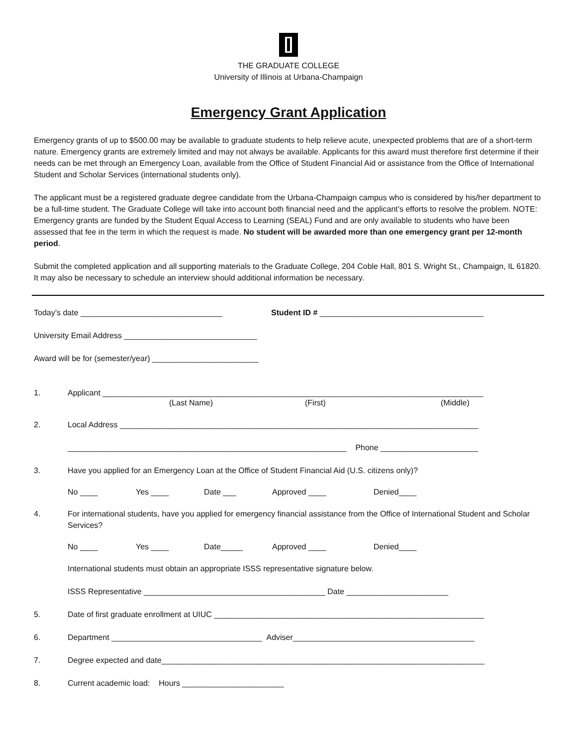THE GRADUATE COLLEGE
University of Illinois at Urbana-Champaign
Emergency Grant Application
Emergency grants of up to $500.00 may be available to graduate students to help relieve acute, unexpected problems that are of a short-term nature. Emergency grants are extremely limited and may not always be available. Applicants for this award must therefore first determine if their needs can be met through an Emergency Loan, available from the Office of Student Financial Aid or assistance from the Office of International Student and Scholar Services (international students only).
The applicant must be a registered graduate degree candidate from the Urbana-Champaign campus who is considered by his/her department to be a full-time student. The Graduate College will take into account both financial need and the applicant’s efforts to resolve the problem. NOTE: Emergency grants are funded by the Student Equal Access to Learning (SEAL) Fund and are only available to students who have been assessed that fee in the term in which the request is made. No student will be awarded more than one emergency grant per 12-month period.
Submit the completed application and all supporting materials to the Graduate College, 204 Coble Hall, 801 S. Wright St., Champaign, IL 61820. It may also be necessary to schedule an interview should additional information be necessary.
Today’s date ________________________________ Student ID # _____________________________________
University Email Address ______________________________
Award will be for (semester/year) ________________________
1. Applicant ______________________________________________________________________________________
(Last Name) (First) (Middle)
2. Local Address _________________________________________________________________________________
_______________________________________________________________ Phone ______________________
3. Have you applied for an Emergency Loan at the Office of Student Financial Aid (U.S. citizens only)?
No ____ Yes ____ Date ___ Approved ____ Denied____
4. For international students, have you applied for emergency financial assistance from the Office of International Student and Scholar Services?
No ____ Yes ____ Date_____ Approved ____ Denied____
International students must obtain an appropriate ISSS representative signature below.
ISSS Representative _________________________________________ Date _______________________
5. Date of first graduate enrollment at UIUC _____________________________________________________________
6. Department __________________________________ Adviser_________________________________________
7. Degree expected and date_________________________________________________________________________
8. Current academic load: Hours _______________________